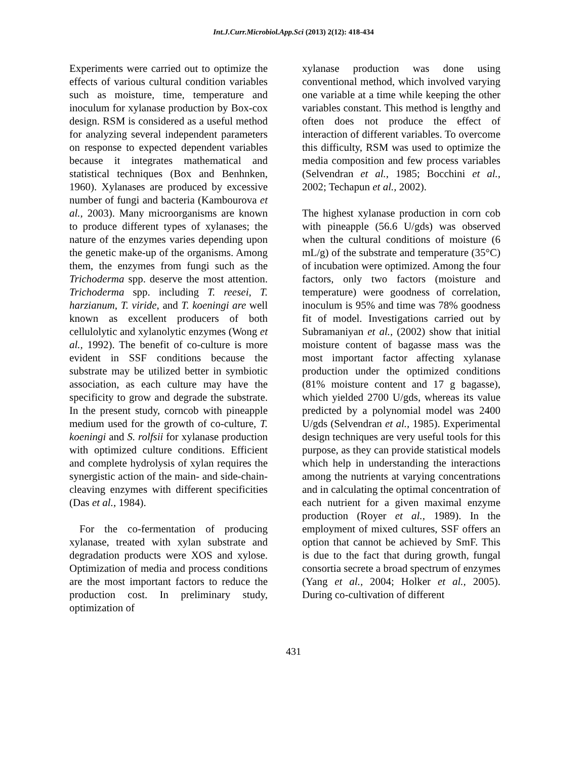Int.J.Curr.Microbiol.App.Sci (2013) 2(12): 418-434
Experiments were carried out to optimize the effects of various cultural condition variables such as moisture, time, temperature and inoculum for xylanase production by Box-cox design. RSM is considered as a useful method for analyzing several independent parameters on response to expected dependent variables because it integrates mathematical and statistical techniques (Box and Benhnken, 1960). Xylanases are produced by excessive number of fungi and bacteria (Kambourova et al., 2003). Many microorganisms are known to produce different types of xylanases; the nature of the enzymes varies depending upon the genetic make-up of the organisms. Among them, the enzymes from fungi such as the Trichoderma spp. deserve the most attention. Trichoderma spp. including T. reesei, T. harzianum, T. viride, and T. koeningi are well known as excellent producers of both cellulolytic and xylanolytic enzymes (Wong et al., 1992). The benefit of co-culture is more evident in SSF conditions because the substrate may be utilized better in symbiotic association, as each culture may have the specificity to grow and degrade the substrate. In the present study, corncob with pineapple medium used for the growth of co-culture, T. koeningi and S. rolfsii for xylanase production with optimized culture conditions. Efficient and complete hydrolysis of xylan requires the synergistic action of the main- and side-chain-cleaving enzymes with different specificities (Das et al., 1984).
For the co-fermentation of producing xylanase, treated with xylan substrate and degradation products were XOS and xylose. Optimization of media and process conditions are the most important factors to reduce the production cost. In preliminary study, optimization of
xylanase production was done using conventional method, which involved varying one variable at a time while keeping the other variables constant. This method is lengthy and often does not produce the effect of interaction of different variables. To overcome this difficulty, RSM was used to optimize the media composition and few process variables (Selvendran et al., 1985; Bocchini et al., 2002; Techapun et al., 2002).
The highest xylanase production in corn cob with pineapple (56.6 U/gds) was observed when the cultural conditions of moisture (6 mL/g) of the substrate and temperature (35°C) of incubation were optimized. Among the four factors, only two factors (moisture and temperature) were goodness of correlation, inoculum is 95% and time was 78% goodness fit of model. Investigations carried out by Subramaniyan et al., (2002) show that initial moisture content of bagasse mass was the most important factor affecting xylanase production under the optimized conditions (81% moisture content and 17 g bagasse), which yielded 2700 U/gds, whereas its value predicted by a polynomial model was 2400 U/gds (Selvendran et al., 1985). Experimental design techniques are very useful tools for this purpose, as they can provide statistical models which help in understanding the interactions among the nutrients at varying concentrations and in calculating the optimal concentration of each nutrient for a given maximal enzyme production (Royer et al., 1989). In the employment of mixed cultures, SSF offers an option that cannot be achieved by SmF. This is due to the fact that during growth, fungal consortia secrete a broad spectrum of enzymes (Yang et al., 2004; Holker et al., 2005). During co-cultivation of different
431